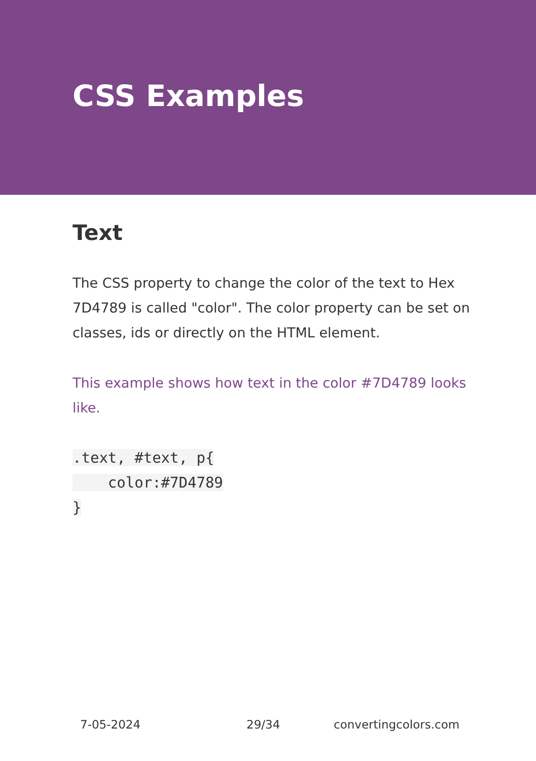CSS Examples
Text
The CSS property to change the color of the text to Hex 7D4789 is called "color". The color property can be set on classes, ids or directly on the HTML element.
This example shows how text in the color #7D4789 looks like.
.text, #text, p{
    color:#7D4789
}
7-05-2024 29/34 convertingcolors.com